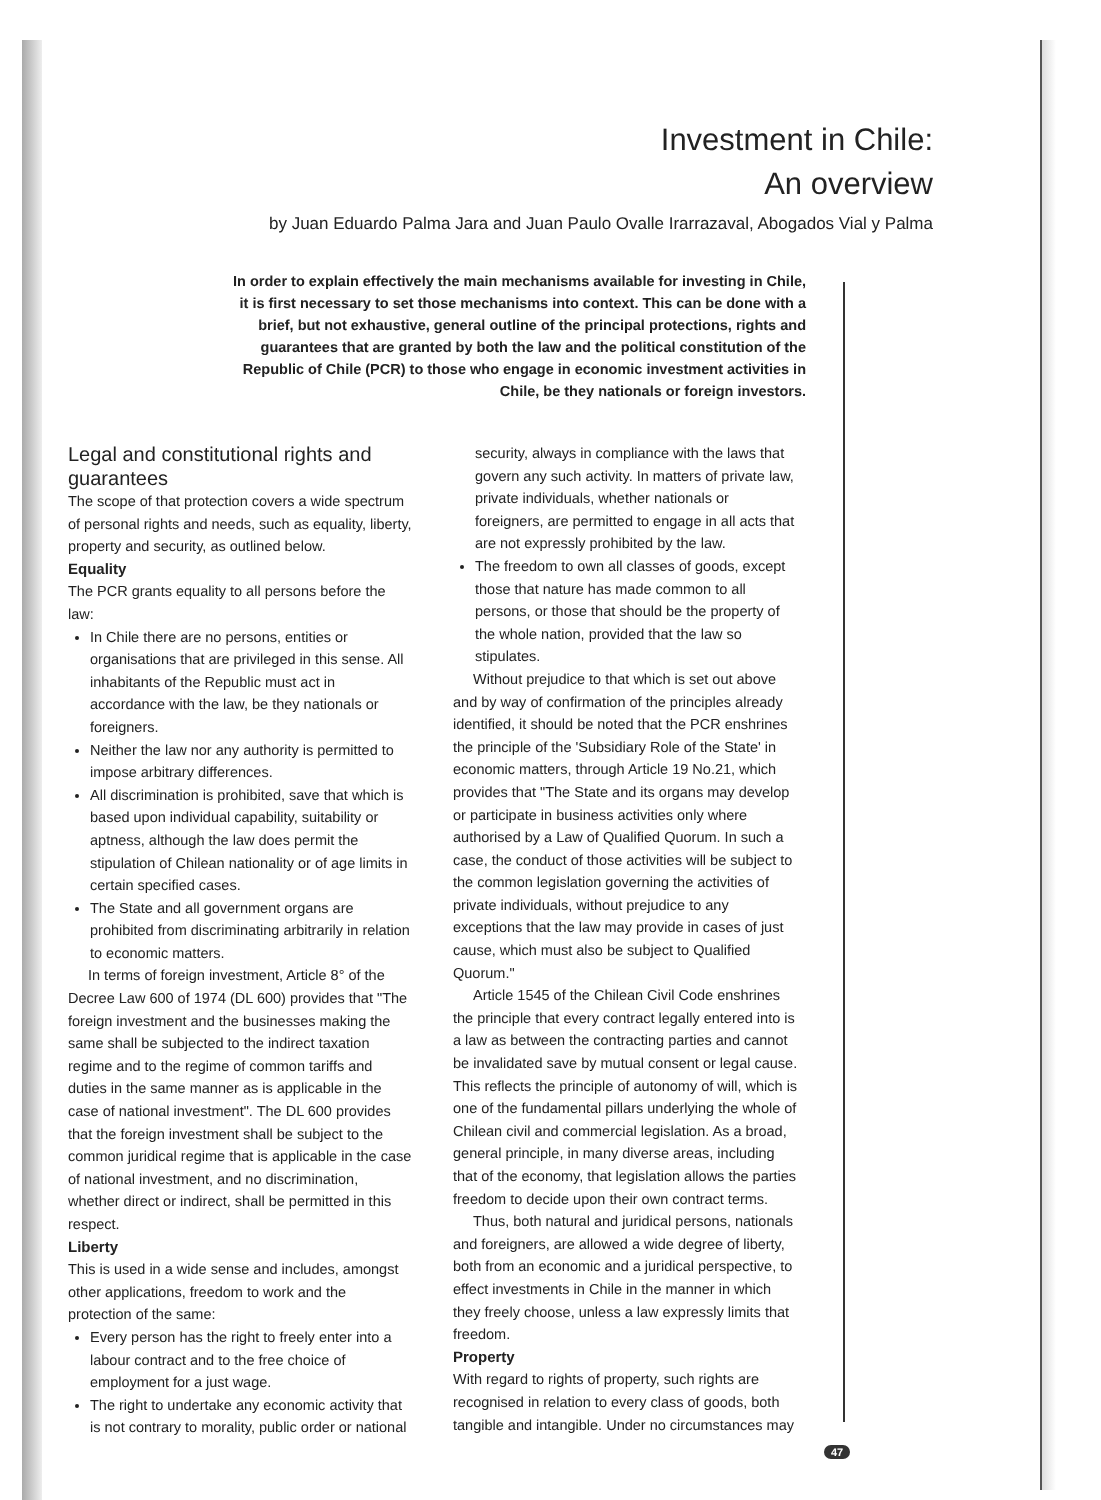Investment in Chile:
An overview
by Juan Eduardo Palma Jara and Juan Paulo Ovalle Irarrazaval, Abogados Vial y Palma
In order to explain effectively the main mechanisms available for investing in Chile, it is first necessary to set those mechanisms into context. This can be done with a brief, but not exhaustive, general outline of the principal protections, rights and guarantees that are granted by both the law and the political constitution of the Republic of Chile (PCR) to those who engage in economic investment activities in Chile, be they nationals or foreign investors.
Legal and constitutional rights and guarantees
The scope of that protection covers a wide spectrum of personal rights and needs, such as equality, liberty, property and security, as outlined below.
Equality
The PCR grants equality to all persons before the law:
In Chile there are no persons, entities or organisations that are privileged in this sense. All inhabitants of the Republic must act in accordance with the law, be they nationals or foreigners.
Neither the law nor any authority is permitted to impose arbitrary differences.
All discrimination is prohibited, save that which is based upon individual capability, suitability or aptness, although the law does permit the stipulation of Chilean nationality or of age limits in certain specified cases.
The State and all government organs are prohibited from discriminating arbitrarily in relation to economic matters.
In terms of foreign investment, Article 8° of the Decree Law 600 of 1974 (DL 600) provides that "The foreign investment and the businesses making the same shall be subjected to the indirect taxation regime and to the regime of common tariffs and duties in the same manner as is applicable in the case of national investment". The DL 600 provides that the foreign investment shall be subject to the common juridical regime that is applicable in the case of national investment, and no discrimination, whether direct or indirect, shall be permitted in this respect.
Liberty
This is used in a wide sense and includes, amongst other applications, freedom to work and the protection of the same:
Every person has the right to freely enter into a labour contract and to the free choice of employment for a just wage.
The right to undertake any economic activity that is not contrary to morality, public order or national
security, always in compliance with the laws that govern any such activity. In matters of private law, private individuals, whether nationals or foreigners, are permitted to engage in all acts that are not expressly prohibited by the law.
The freedom to own all classes of goods, except those that nature has made common to all persons, or those that should be the property of the whole nation, provided that the law so stipulates.
Without prejudice to that which is set out above and by way of confirmation of the principles already identified, it should be noted that the PCR enshrines the principle of the 'Subsidiary Role of the State' in economic matters, through Article 19 No.21, which provides that "The State and its organs may develop or participate in business activities only where authorised by a Law of Qualified Quorum. In such a case, the conduct of those activities will be subject to the common legislation governing the activities of private individuals, without prejudice to any exceptions that the law may provide in cases of just cause, which must also be subject to Qualified Quorum."
Article 1545 of the Chilean Civil Code enshrines the principle that every contract legally entered into is a law as between the contracting parties and cannot be invalidated save by mutual consent or legal cause. This reflects the principle of autonomy of will, which is one of the fundamental pillars underlying the whole of Chilean civil and commercial legislation. As a broad, general principle, in many diverse areas, including that of the economy, that legislation allows the parties freedom to decide upon their own contract terms.
Thus, both natural and juridical persons, nationals and foreigners, are allowed a wide degree of liberty, both from an economic and a juridical perspective, to effect investments in Chile in the manner in which they freely choose, unless a law expressly limits that freedom.
Property
With regard to rights of property, such rights are recognised in relation to every class of goods, both tangible and intangible. Under no circumstances may
47